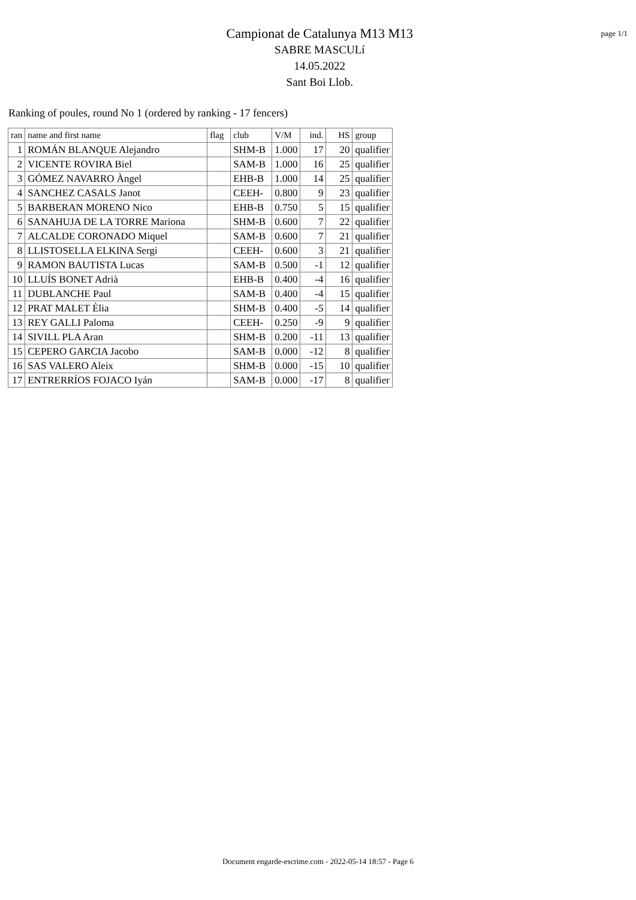Campionat de Catalunya M13 M13
SABRE MASCULí
14.05.2022
Sant Boi Llob.
page 1/1
Ranking of poules, round No 1 (ordered by ranking - 17 fencers)
| ran | name and first name | flag | club | V/M | ind. | HS | group |
| --- | --- | --- | --- | --- | --- | --- | --- |
| 1 | ROMÁN BLANQUE Alejandro | | SHM-B | 1.000 | 17 | 20 | qualifier |
| 2 | VICENTE ROVIRA Biel | | SAM-B | 1.000 | 16 | 25 | qualifier |
| 3 | GÓMEZ NAVARRO Àngel | | EHB-B | 1.000 | 14 | 25 | qualifier |
| 4 | SANCHEZ CASALS Janot | | CEEH- | 0.800 | 9 | 23 | qualifier |
| 5 | BARBERAN MORENO Nico | | EHB-B | 0.750 | 5 | 15 | qualifier |
| 6 | SANAHUJA DE LA TORRE Mariona | | SHM-B | 0.600 | 7 | 22 | qualifier |
| 7 | ALCALDE CORONADO Miquel | | SAM-B | 0.600 | 7 | 21 | qualifier |
| 8 | LLISTOSELLA ELKINA Sergi | | CEEH- | 0.600 | 3 | 21 | qualifier |
| 9 | RAMON BAUTISTA Lucas | | SAM-B | 0.500 | -1 | 12 | qualifier |
| 10 | LLUÍS BONET Adrià | | EHB-B | 0.400 | -4 | 16 | qualifier |
| 11 | DUBLANCHE Paul | | SAM-B | 0.400 | -4 | 15 | qualifier |
| 12 | PRAT MALET Èlia | | SHM-B | 0.400 | -5 | 14 | qualifier |
| 13 | REY GALLI Paloma | | CEEH- | 0.250 | -9 | 9 | qualifier |
| 14 | SIVILL PLA Aran | | SHM-B | 0.200 | -11 | 13 | qualifier |
| 15 | CEPERO GARCIA Jacobo | | SAM-B | 0.000 | -12 | 8 | qualifier |
| 16 | SAS VALERO Aleix | | SHM-B | 0.000 | -15 | 10 | qualifier |
| 17 | ENTRERRÍOS FOJACO Iyán | | SAM-B | 0.000 | -17 | 8 | qualifier |
Document engarde-escrime.com - 2022-05-14 18:57 - Page 6